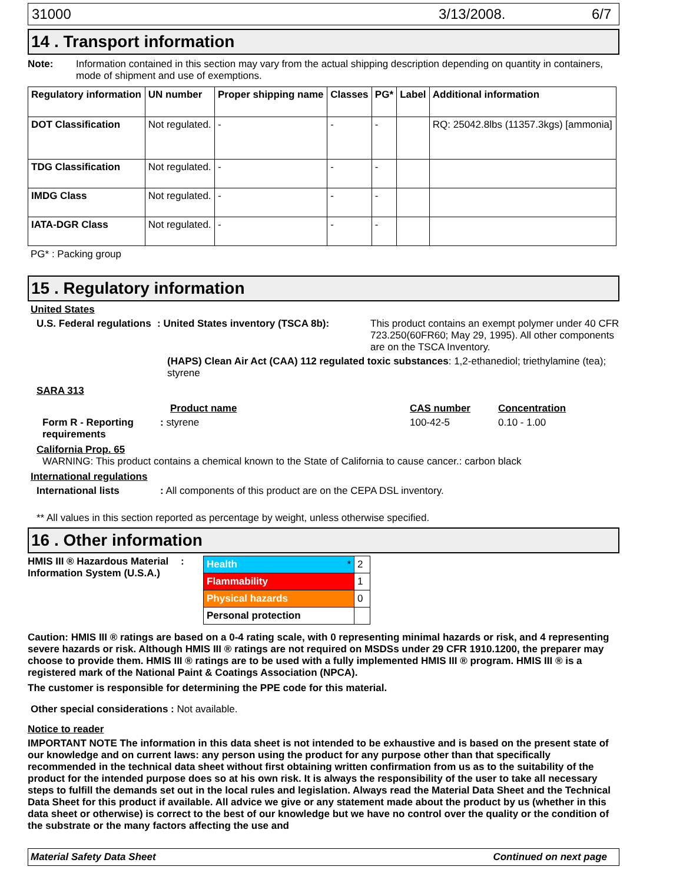31000 3/13/2008. 6/7
14 . Transport information
Note: Information contained in this section may vary from the actual shipping description depending on quantity in containers, mode of shipment and use of exemptions.
| Regulatory information | UN number | Proper shipping name | Classes | PG* | Label | Additional information |
| --- | --- | --- | --- | --- | --- | --- |
| DOT Classification | Not regulated. | - | - | - | | RQ: 25042.8lbs (11357.3kgs) [ammonia] |
| TDG Classification | Not regulated. | - | - | - | | |
| IMDG Class | Not regulated. | - | - | - | | |
| IATA-DGR Class | Not regulated. | - | - | - | | |
PG* : Packing group
15 . Regulatory information
United States
U.S. Federal regulations: United States inventory (TSCA 8b): This product contains an exempt polymer under 40 CFR 723.250(60FR60; May 29, 1995). All other components are on the TSCA Inventory.
(HAPS) Clean Air Act (CAA) 112 regulated toxic substances: 1,2-ethanediol; triethylamine (tea); styrene
SARA 313
Product name CAS number Concentration
Form R - Reporting requirements: styrene 100-42-5 0.10 - 1.00
California Prop. 65
WARNING: This product contains a chemical known to the State of California to cause cancer.: carbon black
International regulations
International lists: All components of this product are on the CEPA DSL inventory.
** All values in this section reported as percentage by weight, unless otherwise specified.
16 . Other information
HMIS III ® Hazardous Material Information System (U.S.A.):
| Health * | 2 |
| Flammability | 1 |
| Physical hazards | 0 |
| Personal protection | |
Caution: HMIS III ® ratings are based on a 0-4 rating scale, with 0 representing minimal hazards or risk, and 4 representing severe hazards or risk. Although HMIS III ® ratings are not required on MSDSs under 29 CFR 1910.1200, the preparer may choose to provide them. HMIS III ® ratings are to be used with a fully implemented HMIS III ® program. HMIS III ® is a registered mark of the National Paint & Coatings Association (NPCA).
The customer is responsible for determining the PPE code for this material.
Other special considerations : Not available.
Notice to reader
IMPORTANT NOTE The information in this data sheet is not intended to be exhaustive and is based on the present state of our knowledge and on current laws: any person using the product for any purpose other than that specifically recommended in the technical data sheet without first obtaining written confirmation from us as to the suitability of the product for the intended purpose does so at his own risk. It is always the responsibility of the user to take all necessary steps to fulfill the demands set out in the local rules and legislation. Always read the Material Data Sheet and the Technical Data Sheet for this product if available. All advice we give or any statement made about the product by us (whether in this data sheet or otherwise) is correct to the best of our knowledge but we have no control over the quality or the condition of the substrate or the many factors affecting the use and
Material Safety Data Sheet Continued on next page